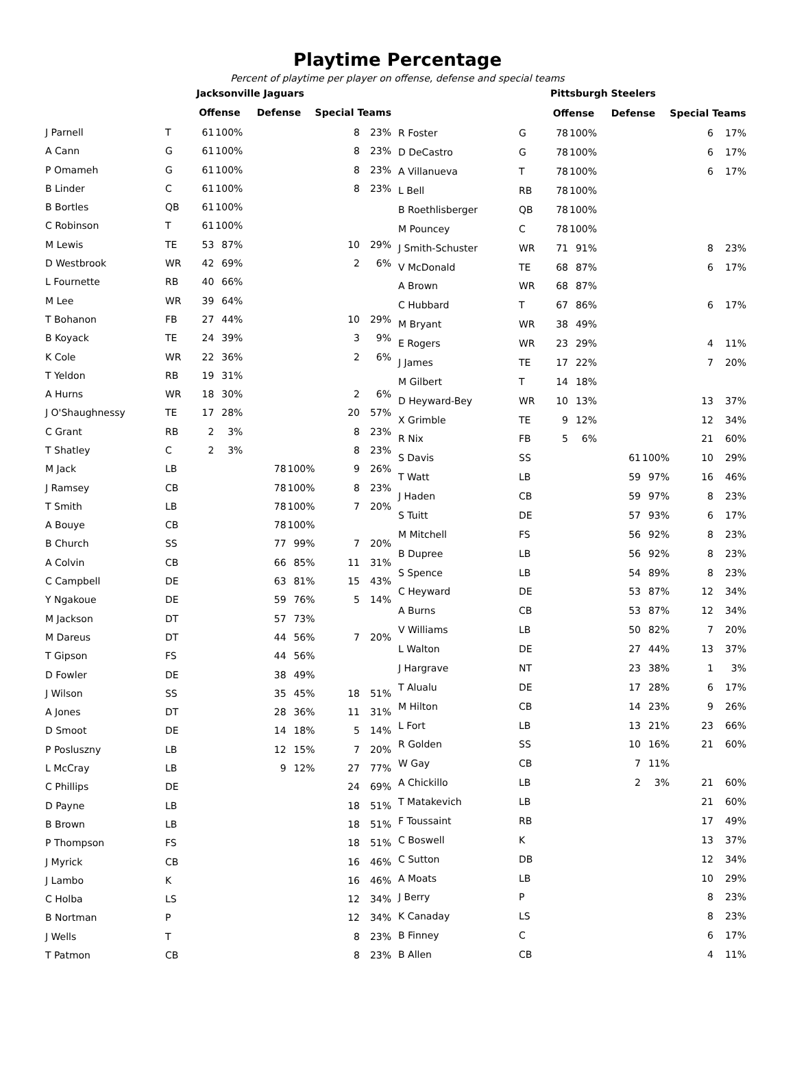Playtime Percentage
Percent of playtime per player on offense, defense and special teams
| | | Jacksonville Jaguars | | | | | |
| | | Offense | | Defense | | Special Teams | |
| J Parnell | T | 61 | 100% | | | 8 | 23% |
| A Cann | G | 61 | 100% | | | 8 | 23% |
| P Omameh | G | 61 | 100% | | | 8 | 23% |
| B Linder | C | 61 | 100% | | | 8 | 23% |
| B Bortles | QB | 61 | 100% | | | | |
| C Robinson | T | 61 | 100% | | | | |
| M Lewis | TE | 53 | 87% | | | 10 | 29% |
| D Westbrook | WR | 42 | 69% | | | 2 | 6% |
| L Fournette | RB | 40 | 66% | | | | |
| M Lee | WR | 39 | 64% | | | | |
| T Bohanon | FB | 27 | 44% | | | 10 | 29% |
| B Koyack | TE | 24 | 39% | | | 3 | 9% |
| K Cole | WR | 22 | 36% | | | 2 | 6% |
| T Yeldon | RB | 19 | 31% | | | | |
| A Hurns | WR | 18 | 30% | | | 2 | 6% |
| J O'Shaughnessy | TE | 17 | 28% | | | 20 | 57% |
| C Grant | RB | 2 | 3% | | | 8 | 23% |
| T Shatley | C | 2 | 3% | | | 8 | 23% |
| M Jack | LB | | | 78 | 100% | 9 | 26% |
| J Ramsey | CB | | | 78 | 100% | 8 | 23% |
| T Smith | LB | | | 78 | 100% | 7 | 20% |
| A Bouye | CB | | | 78 | 100% | | |
| B Church | SS | | | 77 | 99% | 7 | 20% |
| A Colvin | CB | | | 66 | 85% | 11 | 31% |
| C Campbell | DE | | | 63 | 81% | 15 | 43% |
| Y Ngakoue | DE | | | 59 | 76% | 5 | 14% |
| M Jackson | DT | | | 57 | 73% | | |
| M Dareus | DT | | | 44 | 56% | 7 | 20% |
| T Gipson | FS | | | 44 | 56% | | |
| D Fowler | DE | | | 38 | 49% | | |
| J Wilson | SS | | | 35 | 45% | 18 | 51% |
| A Jones | DT | | | 28 | 36% | 11 | 31% |
| D Smoot | DE | | | 14 | 18% | 5 | 14% |
| P Posluszny | LB | | | 12 | 15% | 7 | 20% |
| L McCray | LB | | | 9 | 12% | 27 | 77% |
| C Phillips | DE | | | | | 24 | 69% |
| D Payne | LB | | | | | 18 | 51% |
| B Brown | LB | | | | | 18 | 51% |
| P Thompson | FS | | | | | 18 | 51% |
| J Myrick | CB | | | | | 16 | 46% |
| J Lambo | K | | | | | 16 | 46% |
| C Holba | LS | | | | | 12 | 34% |
| B Nortman | P | | | | | 12 | 34% |
| J Wells | T | | | | | 8 | 23% |
| T Patmon | CB | | | | | 8 | 23% |
| | | Pittsburgh Steelers | | | | | |
| | | Offense | | Defense | | Special Teams | |
| R Foster | G | 78 | 100% | | | 6 | 17% |
| D DeCastro | G | 78 | 100% | | | 6 | 17% |
| A Villanueva | T | 78 | 100% | | | 6 | 17% |
| L Bell | RB | 78 | 100% | | | | |
| B Roethlisberger | QB | 78 | 100% | | | | |
| M Pouncey | C | 78 | 100% | | | | |
| J Smith-Schuster | WR | 71 | 91% | | | 8 | 23% |
| V McDonald | TE | 68 | 87% | | | 6 | 17% |
| A Brown | WR | 68 | 87% | | | | |
| C Hubbard | T | 67 | 86% | | | 6 | 17% |
| M Bryant | WR | 38 | 49% | | | | |
| E Rogers | WR | 23 | 29% | | | 4 | 11% |
| J James | TE | 17 | 22% | | | 7 | 20% |
| M Gilbert | T | 14 | 18% | | | | |
| D Heyward-Bey | WR | 10 | 13% | | | 13 | 37% |
| X Grimble | TE | 9 | 12% | | | 12 | 34% |
| R Nix | FB | 5 | 6% | | | 21 | 60% |
| S Davis | SS | | | 61 | 100% | 10 | 29% |
| T Watt | LB | | | 59 | 97% | 16 | 46% |
| J Haden | CB | | | 59 | 97% | 8 | 23% |
| S Tuitt | DE | | | 57 | 93% | 6 | 17% |
| M Mitchell | FS | | | 56 | 92% | 8 | 23% |
| B Dupree | LB | | | 56 | 92% | 8 | 23% |
| S Spence | LB | | | 54 | 89% | 8 | 23% |
| C Heyward | DE | | | 53 | 87% | 12 | 34% |
| A Burns | CB | | | 53 | 87% | 12 | 34% |
| V Williams | LB | | | 50 | 82% | 7 | 20% |
| L Walton | DE | | | 27 | 44% | 13 | 37% |
| J Hargrave | NT | | | 23 | 38% | 1 | 3% |
| T Alualu | DE | | | 17 | 28% | 6 | 17% |
| M Hilton | CB | | | 14 | 23% | 9 | 26% |
| L Fort | LB | | | 13 | 21% | 23 | 66% |
| R Golden | SS | | | 10 | 16% | 21 | 60% |
| W Gay | CB | | | 7 | 11% | | |
| A Chickillo | LB | | | 2 | 3% | 21 | 60% |
| T Matakevich | LB | | | | | 21 | 60% |
| F Toussaint | RB | | | | | 17 | 49% |
| C Boswell | K | | | | | 13 | 37% |
| C Sutton | DB | | | | | 12 | 34% |
| A Moats | LB | | | | | 10 | 29% |
| J Berry | P | | | | | 8 | 23% |
| K Canaday | LS | | | | | 8 | 23% |
| B Finney | C | | | | | 6 | 17% |
| B Allen | CB | | | | | 4 | 11% |